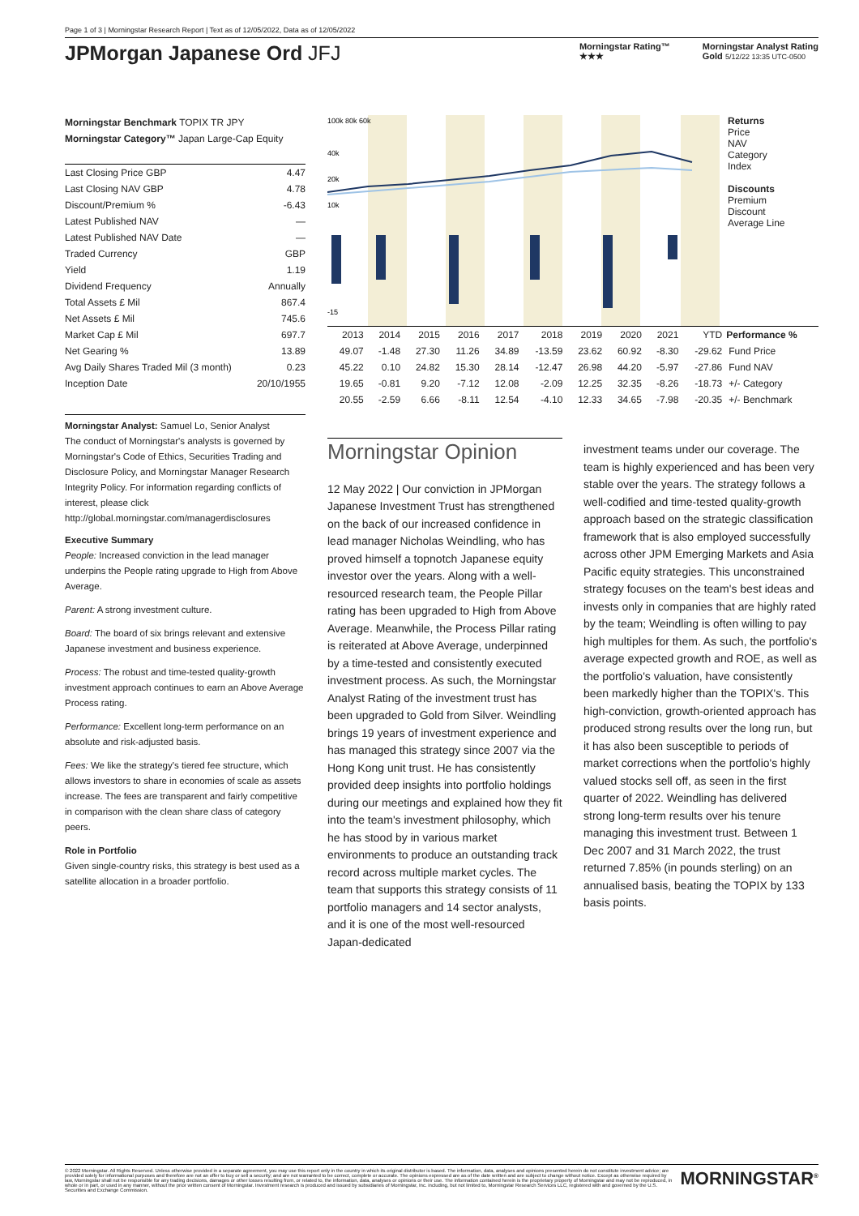Page 1 of 3 | Morningstar Research Report | Text as of 12/05/2022, Data as of 12/05/2022
JPMorgan Japanese Ord JFJ
Morningstar Rating™
★★★
Morningstar Analyst Rating
Gold 5/12/22 13:35 UTC-0500
Morningstar Benchmark TOPIX TR JPY
Morningstar Category™ Japan Large-Cap Equity
| Last Closing Price GBP | 4.47 |
| Last Closing NAV GBP | 4.78 |
| Discount/Premium % | -6.43 |
| Latest Published NAV | — |
| Latest Published NAV Date | — |
| Traded Currency | GBP |
| Yield | 1.19 |
| Dividend Frequency | Annually |
| Total Assets £ Mil | 867.4 |
| Net Assets £ Mil | 745.6 |
| Market Cap £ Mil | 697.7 |
| Net Gearing % | 13.89 |
| Avg Daily Shares Traded Mil (3 month) | 0.23 |
| Inception Date | 20/10/1955 |
Morningstar Analyst: Samuel Lo, Senior Analyst
The conduct of Morningstar's analysts is governed by Morningstar's Code of Ethics, Securities Trading and Disclosure Policy, and Morningstar Manager Research Integrity Policy. For information regarding conflicts of interest, please click http://global.morningstar.com/managerdisclosures
Executive Summary
People: Increased conviction in the lead manager underpins the People rating upgrade to High from Above Average.
Parent: A strong investment culture.
Board: The board of six brings relevant and extensive Japanese investment and business experience.
Process: The robust and time-tested quality-growth investment approach continues to earn an Above Average Process rating.
Performance: Excellent long-term performance on an absolute and risk-adjusted basis.
Fees: We like the strategy's tiered fee structure, which allows investors to share in economies of scale as assets increase. The fees are transparent and fairly competitive in comparison with the clean share class of category peers.
Role in Portfolio
Given single-country risks, this strategy is best used as a satellite allocation in a broader portfolio.
100k 80k 60k
40k
20k
10k
-15
Returns
Price
NAV
Category
Index
Discounts
Premium
Discount
Average Line
| 2013 | 2014 | 2015 | 2016 | 2017 | 2018 | 2019 | 2020 | 2021 | YTD | Performance % |
| 49.07 | -1.48 | 27.30 | 11.26 | 34.89 | -13.59 | 23.62 | 60.92 | -8.30 | -29.62 | Fund Price |
| 45.22 | 0.10 | 24.82 | 15.30 | 28.14 | -12.47 | 26.98 | 44.20 | -5.97 | -27.86 | Fund NAV |
| 19.65 | -0.81 | 9.20 | -7.12 | 12.08 | -2.09 | 12.25 | 32.35 | -8.26 | -18.73 | +/- Category |
| 20.55 | -2.59 | 6.66 | -8.11 | 12.54 | -4.10 | 12.33 | 34.65 | -7.98 | -20.35 | +/- Benchmark |
Morningstar Opinion
12 May 2022 | Our conviction in JPMorgan Japanese Investment Trust has strengthened on the back of our increased confidence in lead manager Nicholas Weindling, who has proved himself a topnotch Japanese equity investor over the years. Along with a well-resourced research team, the People Pillar rating has been upgraded to High from Above Average. Meanwhile, the Process Pillar rating is reiterated at Above Average, underpinned by a time-tested and consistently executed investment process. As such, the Morningstar Analyst Rating of the investment trust has been upgraded to Gold from Silver. Weindling brings 19 years of investment experience and has managed this strategy since 2007 via the Hong Kong unit trust. He has consistently provided deep insights into portfolio holdings during our meetings and explained how they fit into the team's investment philosophy, which he has stood by in various market environments to produce an outstanding track record across multiple market cycles. The team that supports this strategy consists of 11 portfolio managers and 14 sector analysts, and it is one of the most well-resourced Japan-dedicated
investment teams under our coverage. The team is highly experienced and has been very stable over the years. The strategy follows a well-codified and time-tested quality-growth approach based on the strategic classification framework that is also employed successfully across other JPM Emerging Markets and Asia Pacific equity strategies. This unconstrained strategy focuses on the team's best ideas and invests only in companies that are highly rated by the team; Weindling is often willing to pay high multiples for them. As such, the portfolio's average expected growth and ROE, as well as the portfolio's valuation, have consistently been markedly higher than the TOPIX's. This high-conviction, growth-oriented approach has produced strong results over the long run, but it has also been susceptible to periods of market corrections when the portfolio's highly valued stocks sell off, as seen in the first quarter of 2022. Weindling has delivered strong long-term results over his tenure managing this investment trust. Between 1 Dec 2007 and 31 March 2022, the trust returned 7.85% (in pounds sterling) on an annualised basis, beating the TOPIX by 133 basis points.
© 2022 Morningstar. All Rights Reserved. Unless otherwise provided in a separate agreement, you may use this report only in the country in which its original distributor is based. The information, data, analyses and opinions presented herein do not constitute investment advice; are provided solely for informational purposes and therefore are not an offer to buy or sell a security; and are not warranted to be correct, complete or accurate. The opinions expressed are as of the date written and are subject to change without notice. Except as otherwise required by law, Morningstar shall not be responsible for any trading decisions, damages or other losses resulting from, or related to, the information, data, analyses or opinions or their use. The information contained herein is the proprietary property of Morningstar and may not be reproduced, in whole or in part, or used in any manner, without the prior written consent of Morningstar. Investment research is produced and issued by subsidiaries of Morningstar, Inc. including, but not limited to, Morningstar Research Services LLC, registered with and governed by the U.S. Securities and Exchange Commission.
MORNINGSTAR<sup>®</sup>